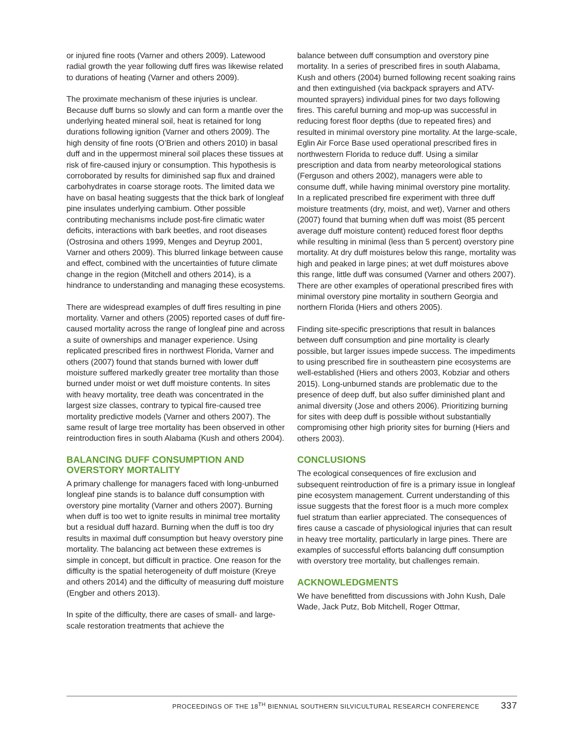or injured fine roots (Varner and others 2009). Latewood radial growth the year following duff fires was likewise related to durations of heating (Varner and others 2009).
The proximate mechanism of these injuries is unclear. Because duff burns so slowly and can form a mantle over the underlying heated mineral soil, heat is retained for long durations following ignition (Varner and others 2009). The high density of fine roots (O’Brien and others 2010) in basal duff and in the uppermost mineral soil places these tissues at risk of fire-caused injury or consumption. This hypothesis is corroborated by results for diminished sap flux and drained carbohydrates in coarse storage roots. The limited data we have on basal heating suggests that the thick bark of longleaf pine insulates underlying cambium. Other possible contributing mechanisms include post-fire climatic water deficits, interactions with bark beetles, and root diseases (Ostrosina and others 1999, Menges and Deyrup 2001, Varner and others 2009). This blurred linkage between cause and effect, combined with the uncertainties of future climate change in the region (Mitchell and others 2014), is a hindrance to understanding and managing these ecosystems.
There are widespread examples of duff fires resulting in pine mortality. Varner and others (2005) reported cases of duff fire-caused mortality across the range of longleaf pine and across a suite of ownerships and manager experience. Using replicated prescribed fires in northwest Florida, Varner and others (2007) found that stands burned with lower duff moisture suffered markedly greater tree mortality than those burned under moist or wet duff moisture contents. In sites with heavy mortality, tree death was concentrated in the largest size classes, contrary to typical fire-caused tree mortality predictive models (Varner and others 2007). The same result of large tree mortality has been observed in other reintroduction fires in south Alabama (Kush and others 2004).
BALANCING DUFF CONSUMPTION AND OVERSTORY MORTALITY
A primary challenge for managers faced with long-unburned longleaf pine stands is to balance duff consumption with overstory pine mortality (Varner and others 2007). Burning when duff is too wet to ignite results in minimal tree mortality but a residual duff hazard. Burning when the duff is too dry results in maximal duff consumption but heavy overstory pine mortality. The balancing act between these extremes is simple in concept, but difficult in practice. One reason for the difficulty is the spatial heterogeneity of duff moisture (Kreye and others 2014) and the difficulty of measuring duff moisture (Engber and others 2013).
In spite of the difficulty, there are cases of small- and large-scale restoration treatments that achieve the
balance between duff consumption and overstory pine mortality. In a series of prescribed fires in south Alabama, Kush and others (2004) burned following recent soaking rains and then extinguished (via backpack sprayers and ATV-mounted sprayers) individual pines for two days following fires. This careful burning and mop-up was successful in reducing forest floor depths (due to repeated fires) and resulted in minimal overstory pine mortality. At the large-scale, Eglin Air Force Base used operational prescribed fires in northwestern Florida to reduce duff. Using a similar prescription and data from nearby meteorological stations (Ferguson and others 2002), managers were able to consume duff, while having minimal overstory pine mortality. In a replicated prescribed fire experiment with three duff moisture treatments (dry, moist, and wet), Varner and others (2007) found that burning when duff was moist (85 percent average duff moisture content) reduced forest floor depths while resulting in minimal (less than 5 percent) overstory pine mortality. At dry duff moistures below this range, mortality was high and peaked in large pines; at wet duff moistures above this range, little duff was consumed (Varner and others 2007). There are other examples of operational prescribed fires with minimal overstory pine mortality in southern Georgia and northern Florida (Hiers and others 2005).
Finding site-specific prescriptions that result in balances between duff consumption and pine mortality is clearly possible, but larger issues impede success. The impediments to using prescribed fire in southeastern pine ecosystems are well-established (Hiers and others 2003, Kobziar and others 2015). Long-unburned stands are problematic due to the presence of deep duff, but also suffer diminished plant and animal diversity (Jose and others 2006). Prioritizing burning for sites with deep duff is possible without substantially compromising other high priority sites for burning (Hiers and others 2003).
CONCLUSIONS
The ecological consequences of fire exclusion and subsequent reintroduction of fire is a primary issue in longleaf pine ecosystem management. Current understanding of this issue suggests that the forest floor is a much more complex fuel stratum than earlier appreciated. The consequences of fires cause a cascade of physiological injuries that can result in heavy tree mortality, particularly in large pines. There are examples of successful efforts balancing duff consumption with overstory tree mortality, but challenges remain.
ACKNOWLEDGMENTS
We have benefitted from discussions with John Kush, Dale Wade, Jack Putz, Bob Mitchell, Roger Ottmar,
PROCEEDINGS OF THE 18<sup>TH</sup> BIENNIAL SOUTHERN SILVICULTURAL RESEARCH CONFERENCE 337